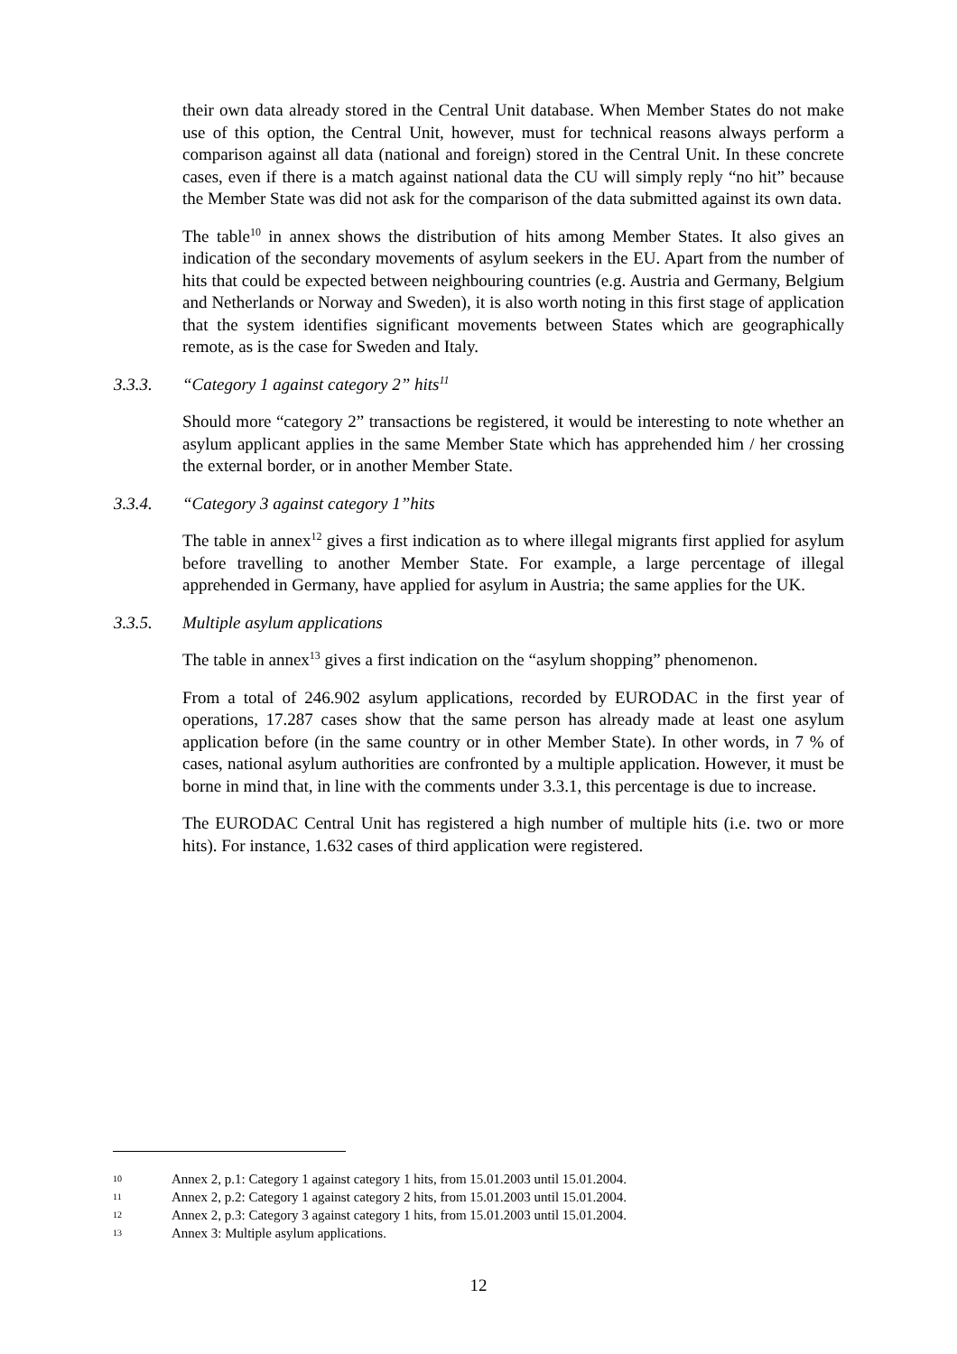their own data already stored in the Central Unit database. When Member States do not make use of this option, the Central Unit, however, must for technical reasons always perform a comparison against all data (national and foreign) stored in the Central Unit. In these concrete cases, even if there is a match against national data the CU will simply reply “no hit” because the Member State was did not ask for the comparison of the data submitted against its own data.
The table<sup>10</sup> in annex shows the distribution of hits among Member States. It also gives an indication of the secondary movements of asylum seekers in the EU. Apart from the number of hits that could be expected between neighbouring countries (e.g. Austria and Germany, Belgium and Netherlands or Norway and Sweden), it is also worth noting in this first stage of application that the system identifies significant movements between States which are geographically remote, as is the case for Sweden and Italy.
3.3.3. “Category 1 against category 2” hits<sup>11</sup>
Should more “category 2” transactions be registered, it would be interesting to note whether an asylum applicant applies in the same Member State which has apprehended him / her crossing the external border, or in another Member State.
3.3.4. “Category 3 against category 1”hits
The table in annex<sup>12</sup> gives a first indication as to where illegal migrants first applied for asylum before travelling to another Member State. For example, a large percentage of illegal apprehended in Germany, have applied for asylum in Austria; the same applies for the UK.
3.3.5. Multiple asylum applications
The table in annex<sup>13</sup> gives a first indication on the “asylum shopping” phenomenon.
From a total of 246.902 asylum applications, recorded by EURODAC in the first year of operations, 17.287 cases show that the same person has already made at least one asylum application before (in the same country or in other Member State). In other words, in 7 % of cases, national asylum authorities are confronted by a multiple application. However, it must be borne in mind that, in line with the comments under 3.3.1, this percentage is due to increase.
The EURODAC Central Unit has registered a high number of multiple hits (i.e. two or more hits). For instance, 1.632 cases of third application were registered.
10 Annex 2, p.1: Category 1 against category 1 hits, from 15.01.2003 until 15.01.2004.
11 Annex 2, p.2: Category 1 against category 2 hits, from 15.01.2003 until 15.01.2004.
12 Annex 2, p.3: Category 3 against category 1 hits, from 15.01.2003 until 15.01.2004.
13 Annex 3: Multiple asylum applications.
12